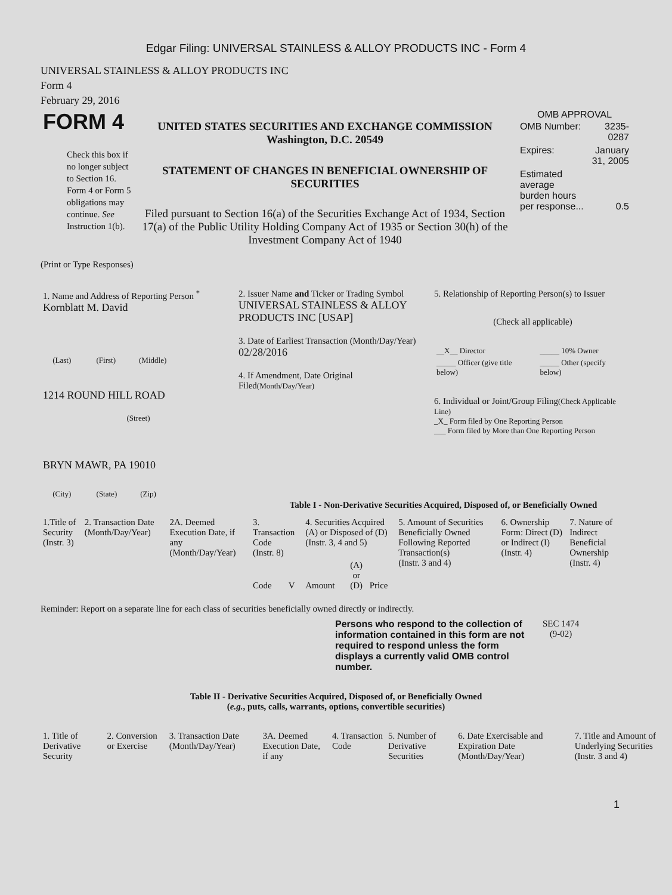Edgar Filing: UNIVERSAL STAINLESS & ALLOY PRODUCTS INC - Form 4
UNIVERSAL STAINLESS & ALLOY PRODUCTS INC
Form 4
February 29, 2016
| FORM 4 Check this box if no longer subject to Section 16. Form 4 or Form 5 obligations may continue. See Instruction 1(b). | UNITED STATES SECURITIES AND EXCHANGE COMMISSION Washington, D.C. 20549 STATEMENT OF CHANGES IN BENEFICIAL OWNERSHIP OF SECURITIES Filed pursuant to Section 16(a) of the Securities Exchange Act of 1934, Section 17(a) of the Public Utility Holding Company Act of 1935 or Section 30(h) of the Investment Company Act of 1940 | OMB APPROVAL / OMB Number: / 3235-0287 / / Expires: / January 31, 2005 / / Estimated average burden hours per response... / 0.5 / |
(Print or Type Responses)
| 1. Name and Address of Reporting Person <sup>*</sup> Kornblatt M. David (Last) (First) (Middle) 1214 ROUND HILL ROAD (Street) BRYN MAWR, PA 19010 (City) (State) (Zip) | 2. Issuer Name and Ticker or Trading Symbol UNIVERSAL STAINLESS & ALLOY PRODUCTS INC [USAP] 3. Date of Earliest Transaction (Month/Day/Year) 02/28/2016 4. If Amendment, Date Original Filed (Month/Day/Year) | 5. Relationship of Reporting Person(s) to Issuer (Check all applicable) / __X__ Director / _____ 10% Owner / / _____ Officer (give title below) / _____ Other (specify below) / 6. Individual or Joint/Group Filing (Check Applicable Line) _X_ Form filed by One Reporting Person ___ Form filed by More than One Reporting Person |
Table I - Non-Derivative Securities Acquired, Disposed of, or Beneficially Owned
| 1.Title of Security (Instr. 3) | 2. Transaction Date (Month/Day/Year) | 2A. Deemed Execution Date, if any (Month/Day/Year) | 3. Transaction Code (Instr. 8) | | 4. Securities Acquired (A) or Disposed of (D) (Instr. 3, 4 and 5) | | | 5. Amount of Securities Beneficially Owned Following Reported Transaction(s) (Instr. 3 and 4) | 6. Ownership Form: Direct (D) or Indirect (I) (Instr. 4) | 7. Nature of Indirect Beneficial Ownership (Instr. 4) |
| --- | --- | --- | --- | --- | --- | --- | --- | --- | --- | --- |
| | | | Code | V | Amount | (A) or (D) | Price | | | |
Reminder: Report on a separate line for each class of securities beneficially owned directly or indirectly.
| Persons who respond to the collection of information contained in this form are not required to respond unless the form displays a currently valid OMB control number. | SEC 1474 (9-02) |
Table II - Derivative Securities Acquired, Disposed of, or Beneficially Owned
(e.g., puts, calls, warrants, options, convertible securities)
| 1. Title of Derivative Security | 2. Conversion or Exercise | 3. Transaction Date (Month/Day/Year) | 3A. Deemed Execution Date, if any | 4. Transaction Code | 5. Number of Derivative Securities | 6. Date Exercisable and Expiration Date (Month/Day/Year) | 7. Title and Amount of Underlying Securities (Instr. 3 and 4) |
| --- | --- | --- | --- | --- | --- | --- | --- |
1